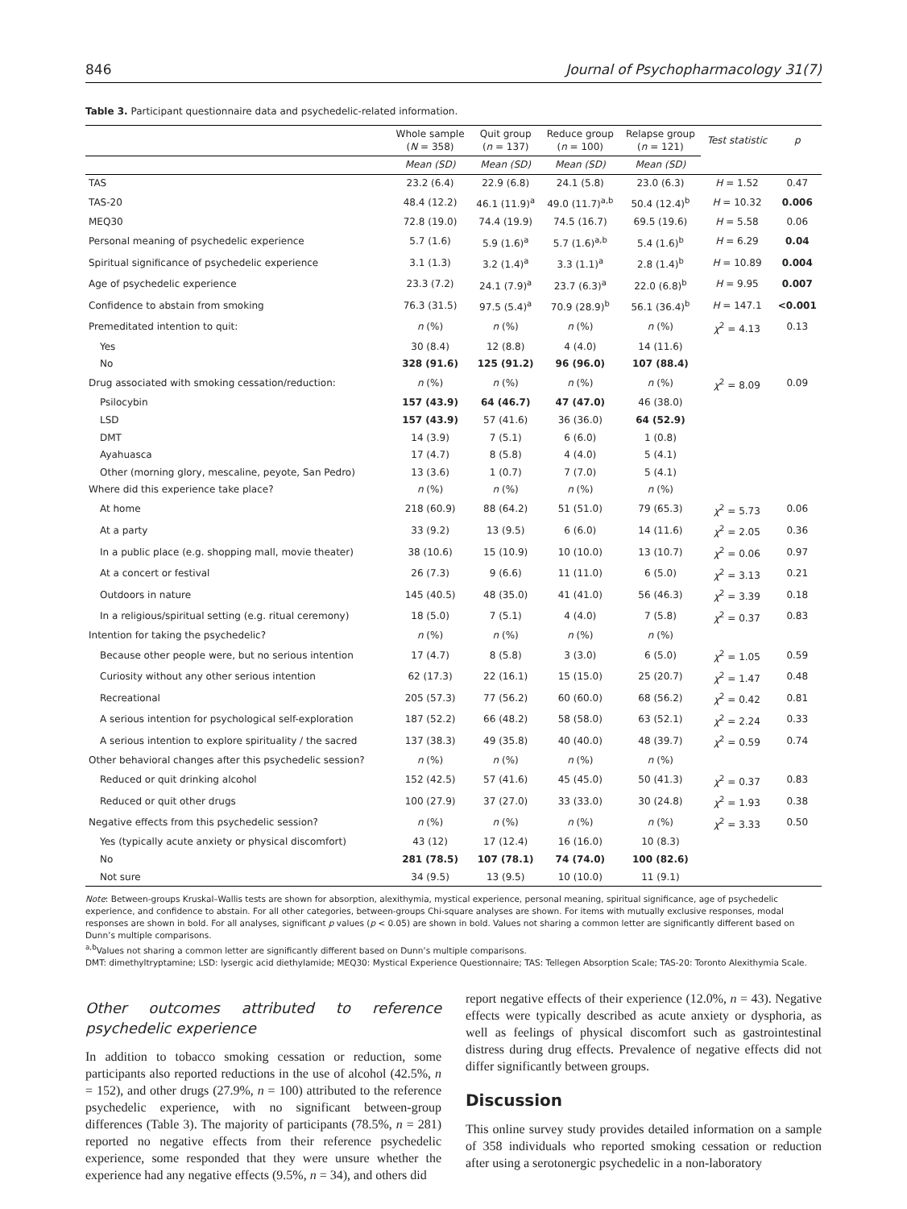846 Journal of Psychopharmacology 31(7)
Table 3. Participant questionnaire data and psychedelic-related information.
| | Whole sample ( N = 358) | Quit group ( n = 137) | Reduce group ( n = 100) | Relapse group ( n = 121) | Test statistic | p |
| --- | --- | --- | --- | --- | --- | --- |
| | Mean (SD) | Mean (SD) | Mean (SD) | Mean (SD) | | |
| TAS | 23.2 (6.4) | 22.9 (6.8) | 24.1 (5.8) | 23.0 (6.3) | H = 1.52 | 0.47 |
| TAS-20 | 48.4 (12.2) | 46.1 (11.9)<sup>a</sup> | 49.0 (11.7)<sup>a,b</sup> | 50.4 (12.4)<sup>b</sup> | H = 10.32 | 0.006 |
| MEQ30 | 72.8 (19.0) | 74.4 (19.9) | 74.5 (16.7) | 69.5 (19.6) | H = 5.58 | 0.06 |
| Personal meaning of psychedelic experience | 5.7 (1.6) | 5.9 (1.6)<sup>a</sup> | 5.7 (1.6)<sup>a,b</sup> | 5.4 (1.6)<sup>b</sup> | H = 6.29 | 0.04 |
| Spiritual significance of psychedelic experience | 3.1 (1.3) | 3.2 (1.4)<sup>a</sup> | 3.3 (1.1)<sup>a</sup> | 2.8 (1.4)<sup>b</sup> | H = 10.89 | 0.004 |
| Age of psychedelic experience | 23.3 (7.2) | 24.1 (7.9)<sup>a</sup> | 23.7 (6.3)<sup>a</sup> | 22.0 (6.8)<sup>b</sup> | H = 9.95 | 0.007 |
| Confidence to abstain from smoking | 76.3 (31.5) | 97.5 (5.4)<sup>a</sup> | 70.9 (28.9)<sup>b</sup> | 56.1 (36.4)<sup>b</sup> | H = 147.1 | <0.001 |
| Premeditated intention to quit: | n (%) | n (%) | n (%) | n (%) | χ<sup>2</sup> = 4.13 | 0.13 |
| Yes | 30 (8.4) | 12 (8.8) | 4 (4.0) | 14 (11.6) | | |
| No | 328 (91.6) | 125 (91.2) | 96 (96.0) | 107 (88.4) | | |
| Drug associated with smoking cessation/reduction: | n (%) | n (%) | n (%) | n (%) | χ<sup>2</sup> = 8.09 | 0.09 |
| Psilocybin | 157 (43.9) | 64 (46.7) | 47 (47.0) | 46 (38.0) | | |
| LSD | 157 (43.9) | 57 (41.6) | 36 (36.0) | 64 (52.9) | | |
| DMT | 14 (3.9) | 7 (5.1) | 6 (6.0) | 1 (0.8) | | |
| Ayahuasca | 17 (4.7) | 8 (5.8) | 4 (4.0) | 5 (4.1) | | |
| Other (morning glory, mescaline, peyote, San Pedro) | 13 (3.6) | 1 (0.7) | 7 (7.0) | 5 (4.1) | | |
| Where did this experience take place? | n (%) | n (%) | n (%) | n (%) | | |
| At home | 218 (60.9) | 88 (64.2) | 51 (51.0) | 79 (65.3) | χ<sup>2</sup> = 5.73 | 0.06 |
| At a party | 33 (9.2) | 13 (9.5) | 6 (6.0) | 14 (11.6) | χ<sup>2</sup> = 2.05 | 0.36 |
| In a public place (e.g. shopping mall, movie theater) | 38 (10.6) | 15 (10.9) | 10 (10.0) | 13 (10.7) | χ<sup>2</sup> = 0.06 | 0.97 |
| At a concert or festival | 26 (7.3) | 9 (6.6) | 11 (11.0) | 6 (5.0) | χ<sup>2</sup> = 3.13 | 0.21 |
| Outdoors in nature | 145 (40.5) | 48 (35.0) | 41 (41.0) | 56 (46.3) | χ<sup>2</sup> = 3.39 | 0.18 |
| In a religious/spiritual setting (e.g. ritual ceremony) | 18 (5.0) | 7 (5.1) | 4 (4.0) | 7 (5.8) | χ<sup>2</sup> = 0.37 | 0.83 |
| Intention for taking the psychedelic? | n (%) | n (%) | n (%) | n (%) | | |
| Because other people were, but no serious intention | 17 (4.7) | 8 (5.8) | 3 (3.0) | 6 (5.0) | χ<sup>2</sup> = 1.05 | 0.59 |
| Curiosity without any other serious intention | 62 (17.3) | 22 (16.1) | 15 (15.0) | 25 (20.7) | χ<sup>2</sup> = 1.47 | 0.48 |
| Recreational | 205 (57.3) | 77 (56.2) | 60 (60.0) | 68 (56.2) | χ<sup>2</sup> = 0.42 | 0.81 |
| A serious intention for psychological self-exploration | 187 (52.2) | 66 (48.2) | 58 (58.0) | 63 (52.1) | χ<sup>2</sup> = 2.24 | 0.33 |
| A serious intention to explore spirituality / the sacred | 137 (38.3) | 49 (35.8) | 40 (40.0) | 48 (39.7) | χ<sup>2</sup> = 0.59 | 0.74 |
| Other behavioral changes after this psychedelic session? | n (%) | n (%) | n (%) | n (%) | | |
| Reduced or quit drinking alcohol | 152 (42.5) | 57 (41.6) | 45 (45.0) | 50 (41.3) | χ<sup>2</sup> = 0.37 | 0.83 |
| Reduced or quit other drugs | 100 (27.9) | 37 (27.0) | 33 (33.0) | 30 (24.8) | χ<sup>2</sup> = 1.93 | 0.38 |
| Negative effects from this psychedelic session? | n (%) | n (%) | n (%) | n (%) | χ<sup>2</sup> = 3.33 | 0.50 |
| Yes (typically acute anxiety or physical discomfort) | 43 (12) | 17 (12.4) | 16 (16.0) | 10 (8.3) | | |
| No | 281 (78.5) | 107 (78.1) | 74 (74.0) | 100 (82.6) | | |
| Not sure | 34 (9.5) | 13 (9.5) | 10 (10.0) | 11 (9.1) | | |
Note: Between-groups Kruskal–Wallis tests are shown for absorption, alexithymia, mystical experience, personal meaning, spiritual significance, age of psychedelic experience, and confidence to abstain. For all other categories, between-groups Chi-square analyses are shown. For items with mutually exclusive responses, modal responses are shown in bold. For all analyses, significant p values (p < 0.05) are shown in bold. Values not sharing a common letter are significantly different based on Dunn’s multiple comparisons.
<sup>a,b</sup>Values not sharing a common letter are significantly different based on Dunn’s multiple comparisons.
DMT: dimethyltryptamine; LSD: lysergic acid diethylamide; MEQ30: Mystical Experience Questionnaire; TAS: Tellegen Absorption Scale; TAS-20: Toronto Alexithymia Scale.
Other outcomes attributed to reference psychedelic experience
In addition to tobacco smoking cessation or reduction, some participants also reported reductions in the use of alcohol (42.5%, n = 152), and other drugs (27.9%, n = 100) attributed to the reference psychedelic experience, with no significant between-group differences (Table 3). The majority of participants (78.5%, n = 281) reported no negative effects from their reference psychedelic experience, some responded that they were unsure whether the experience had any negative effects (9.5%, n = 34), and others did
report negative effects of their experience (12.0%, n = 43). Negative effects were typically described as acute anxiety or dysphoria, as well as feelings of physical discomfort such as gastrointestinal distress during drug effects. Prevalence of negative effects did not differ significantly between groups.
Discussion
This online survey study provides detailed information on a sample of 358 individuals who reported smoking cessation or reduction after using a serotonergic psychedelic in a non-laboratory